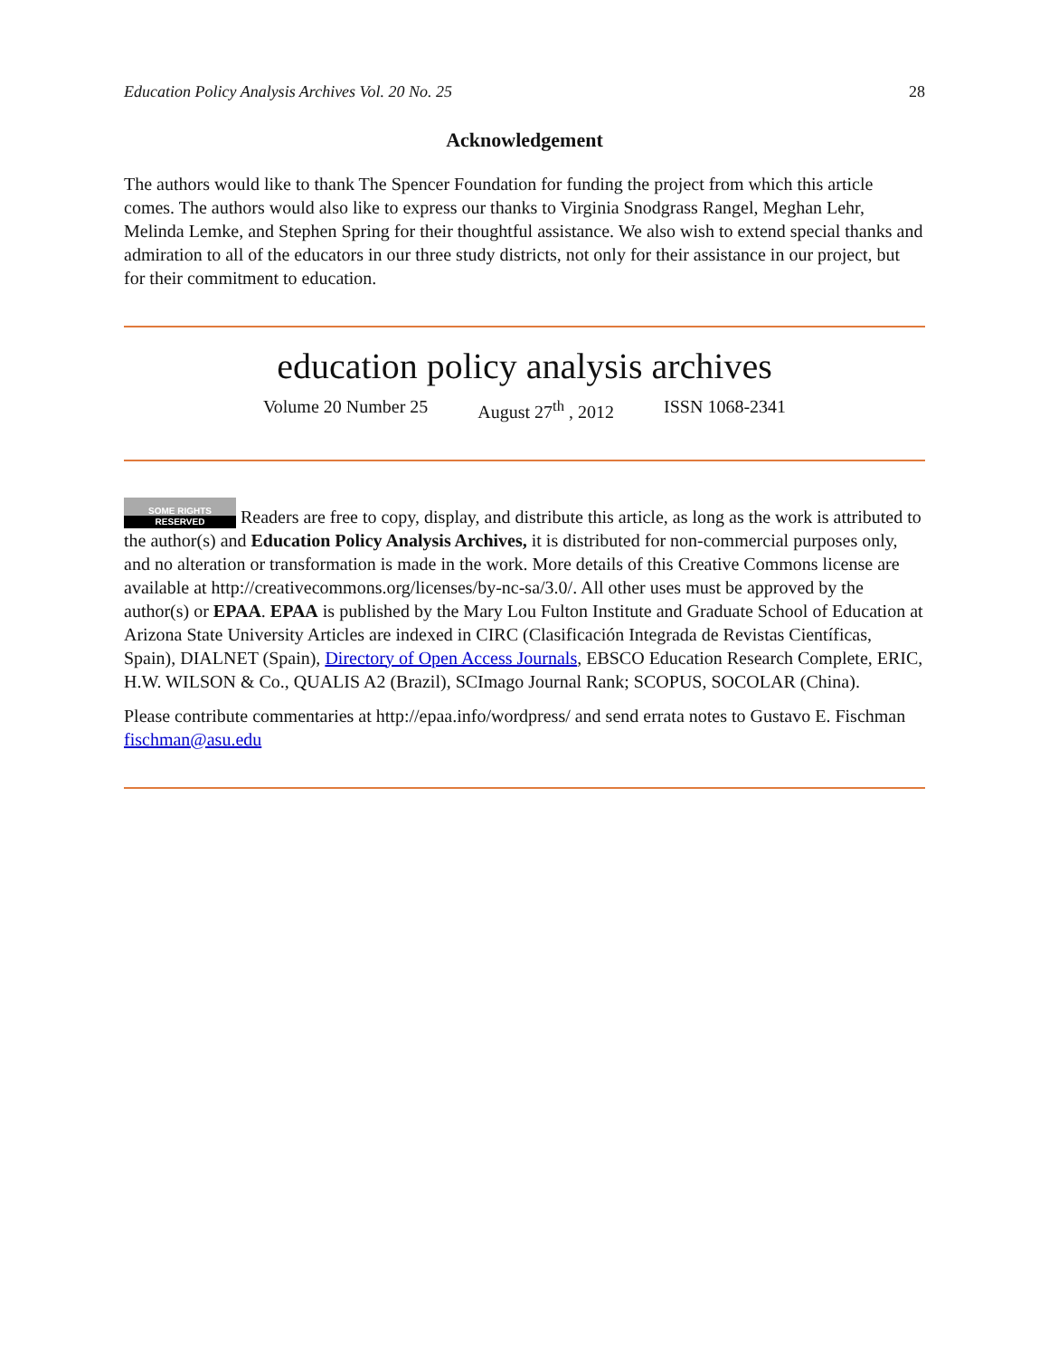Education Policy Analysis Archives Vol. 20 No. 25 28
Acknowledgement
The authors would like to thank The Spencer Foundation for funding the project from which this article comes. The authors would also like to express our thanks to Virginia Snodgrass Rangel, Meghan Lehr, Melinda Lemke, and Stephen Spring for their thoughtful assistance. We also wish to extend special thanks and admiration to all of the educators in our three study districts, not only for their assistance in our project, but for their commitment to education.
education policy analysis archives
Volume 20 Number 25 August 27<sup>th</sup> , 2012 ISSN 1068-2341
SOME RIGHTS RESERVED Readers are free to copy, display, and distribute this article, as long as the work is attributed to the author(s) and Education Policy Analysis Archives, it is distributed for non-commercial purposes only, and no alteration or transformation is made in the work. More details of this Creative Commons license are available at http://creativecommons.org/licenses/by-nc-sa/3.0/. All other uses must be approved by the author(s) or EPAA. EPAA is published by the Mary Lou Fulton Institute and Graduate School of Education at Arizona State University Articles are indexed in CIRC (Clasificación Integrada de Revistas Científicas, Spain), DIALNET (Spain), Directory of Open Access Journals, EBSCO Education Research Complete, ERIC, H.W. WILSON & Co., QUALIS A2 (Brazil), SCImago Journal Rank; SCOPUS, SOCOLAR (China).
Please contribute commentaries at http://epaa.info/wordpress/ and send errata notes to Gustavo E. Fischman fischman@asu.edu